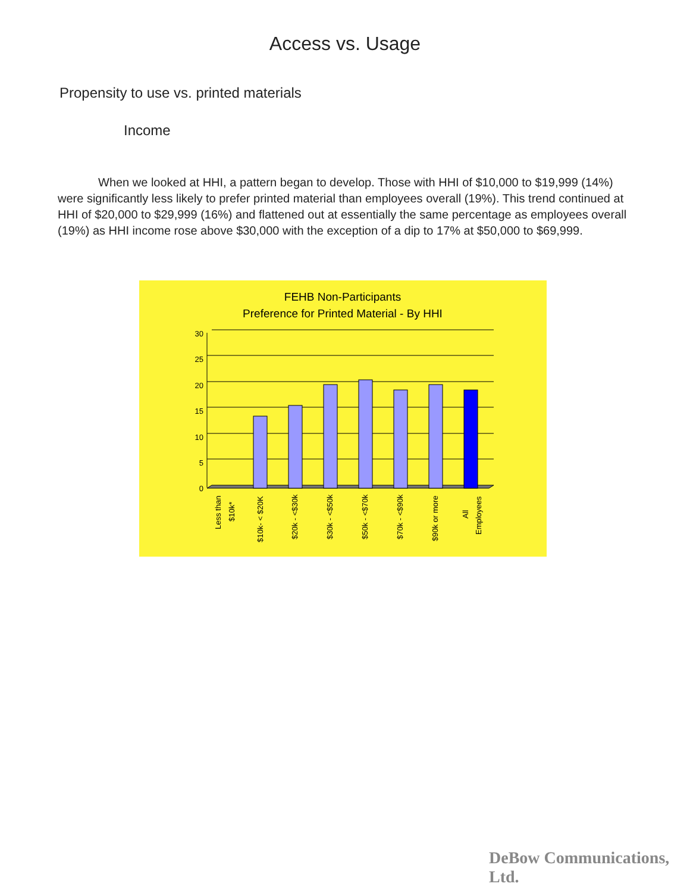Access vs. Usage
Propensity to use vs. printed materials
Income
When we looked at HHI, a pattern began to develop. Those with HHI of $10,000 to $19,999 (14%) were significantly less likely to prefer printed material than employees overall (19%). This trend continued at HHI of $20,000 to $29,999 (16%) and flattened out at essentially the same percentage as employees overall (19%) as HHI income rose above $30,000 with the exception of a dip to 17% at $50,000 to $69,999.
FEHB Non-Participants
Preference for Printed Material - By HHI
30
25
20
15
10
5
0
Less than
$10k*
$10k- < $20K
$20k - <$30k
$30k - <$50k
$50k - <$70k
$70k - <$90k
$90k or more
All
Employees
DeBow Communications, Ltd.